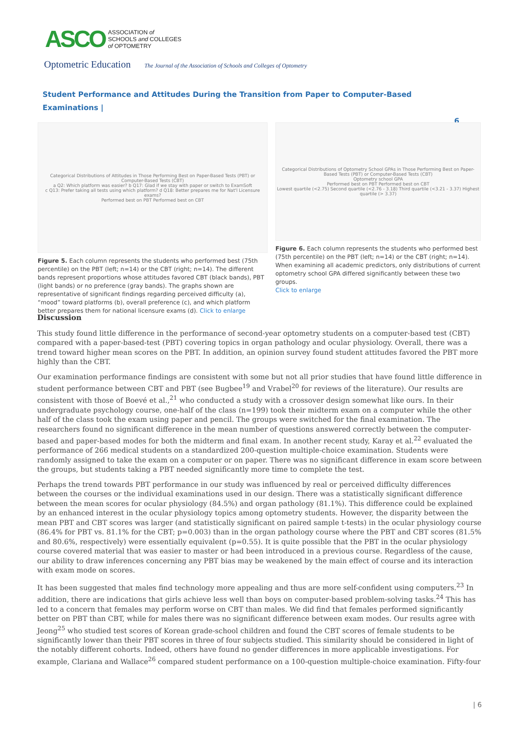ASCO
ASSOCIATION of
SCHOOLS and COLLEGES
of OPTOMETRY
Optometric Education The Journal of the Association of Schools and Colleges of Optometry
Student Performance and Attitudes During the Transition from Paper to Computer-Based Examinations |
6
Categorical Distributions of Attitudes in Those Performing Best on Paper-Based Tests (PBT) or Computer-Based Tests (CBT)
a Q2: Which platform was easier? b Q17: Glad if we stay with paper or switch to ExamSoft
c Q13: Prefer taking all tests using which platform? d Q18: Better prepares me for Nat'l Licensure exams?
Performed best on PBT Performed best on CBT
Figure 5. Each column represents the students who performed best (75th percentile) on the PBT (left; n=14) or the CBT (right; n=14). The different bands represent proportions whose attitudes favored CBT (black bands), PBT (light bands) or no preference (gray bands). The graphs shown are representative of significant findings regarding perceived difficulty (a), “mood” toward platforms (b), overall preference (c), and which platform better prepares them for national licensure exams (d). Click to enlarge
Categorical Distributions of Optometry School GPAs in Those Performing Best on Paper-Based Tests (PBT) or Computer-Based Tests (CBT)
Optometry school GPA
Performed best on PBT Performed best on CBT
Lowest quartile (<2.75) Second quartile (<2.76 - 3.18) Third quartile (<3.21 - 3.37) Highest quartile (> 3.37)
Figure 6. Each column represents the students who performed best (75th percentile) on the PBT (left; n=14) or the CBT (right; n=14). When examining all academic predictors, only distributions of current optometry school GPA differed significantly between these two groups.
Click to enlarge
Discussion
This study found little difference in the performance of second-year optometry students on a computer-based test (CBT) compared with a paper-based-test (PBT) covering topics in organ pathology and ocular physiology. Overall, there was a trend toward higher mean scores on the PBT. In addition, an opinion survey found student attitudes favored the PBT more highly than the CBT.
Our examination performance findings are consistent with some but not all prior studies that have found little difference in student performance between CBT and PBT (see Bugbee<sup>19</sup> and Vrabel<sup>20</sup> for reviews of the literature). Our results are consistent with those of Boevé et al.,<sup>21</sup> who conducted a study with a crossover design somewhat like ours. In their undergraduate psychology course, one-half of the class (n=199) took their midterm exam on a computer while the other half of the class took the exam using paper and pencil. The groups were switched for the final examination. The researchers found no significant difference in the mean number of questions answered correctly between the computer-based and paper-based modes for both the midterm and final exam. In another recent study, Karay et al.<sup>22</sup> evaluated the performance of 266 medical students on a standardized 200-question multiple-choice examination. Students were randomly assigned to take the exam on a computer or on paper. There was no significant difference in exam score between the groups, but students taking a PBT needed significantly more time to complete the test.
Perhaps the trend towards PBT performance in our study was influenced by real or perceived difficulty differences between the courses or the individual examinations used in our design. There was a statistically significant difference between the mean scores for ocular physiology (84.5%) and organ pathology (81.1%). This difference could be explained by an enhanced interest in the ocular physiology topics among optometry students. However, the disparity between the mean PBT and CBT scores was larger (and statistically significant on paired sample t-tests) in the ocular physiology course (86.4% for PBT vs. 81.1% for the CBT; p=0.003) than in the organ pathology course where the PBT and CBT scores (81.5% and 80.6%, respectively) were essentially equivalent (p=0.55). It is quite possible that the PBT in the ocular physiology course covered material that was easier to master or had been introduced in a previous course. Regardless of the cause, our ability to draw inferences concerning any PBT bias may be weakened by the main effect of course and its interaction with exam mode on scores.
It has been suggested that males find technology more appealing and thus are more self-confident using computers.<sup>23</sup> In addition, there are indications that girls achieve less well than boys on computer-based problem-solving tasks.<sup>24</sup> This has led to a concern that females may perform worse on CBT than males. We did find that females performed significantly better on PBT than CBT, while for males there was no significant difference between exam modes. Our results agree with Jeong<sup>25</sup> who studied test scores of Korean grade-school children and found the CBT scores of female students to be significantly lower than their PBT scores in three of four subjects studied. This similarity should be considered in light of the notably different cohorts. Indeed, others have found no gender differences in more applicable investigations. For example, Clariana and Wallace<sup>26</sup> compared student performance on a 100-question multiple-choice examination. Fifty-four
| 6